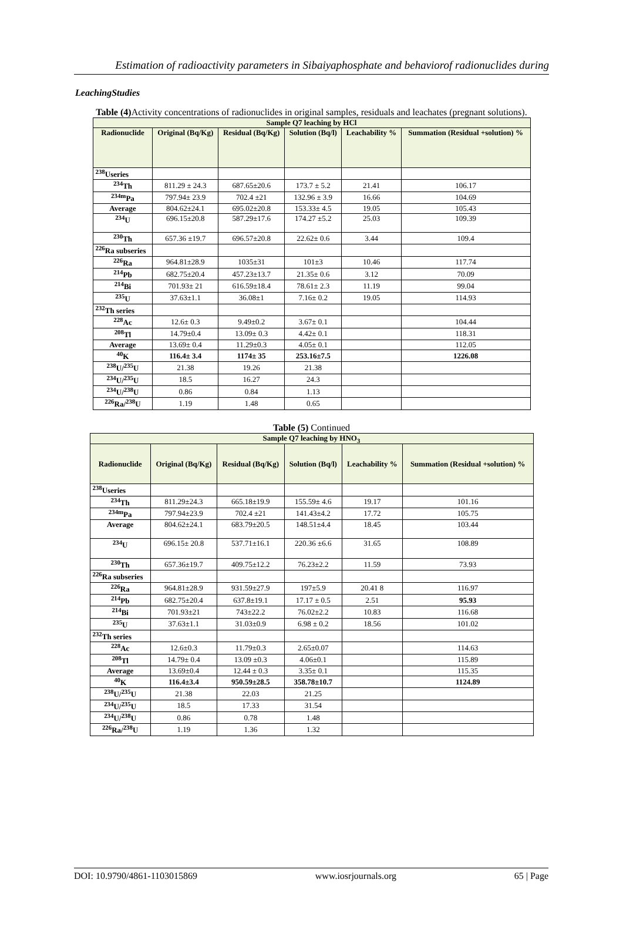Estimation of radioactivity parameters in Sibaiyaphosphate and behaviorof radionuclides during
LeachingStudies
Table (4) Activity concentrations of radionuclides in original samples, residuals and leachates (pregnant solutions).
| Sample Q7 leaching by HCl | | | | | |
| --- | --- | --- | --- | --- | --- |
| Radionuclide | Original (Bq/Kg) | Residual (Bq/Kg) | Solution (Bq/l) | Leachability % | Summation (Residual +solution) % |
| <sup>238</sup> Useries | | | | | |
| <sup>234</sup>Th | 811.29 ± 24.3 | 687.65±20.6 | 173.7 ± 5.2 | 21.41 | 106.17 |
| <sup>234m</sup>Pa | 797.94± 23.9 | 702.4 ±21 | 132.96 ± 3.9 | 16.66 | 104.69 |
| Average | 804.62±24.1 | 695.02±20.8 | 153.33± 4.5 | 19.05 | 105.43 |
| <sup>234</sup>U | 696.15±20.8 | 587.29±17.6 | 174.27 ±5.2 | 25.03 | 109.39 |
| <sup>230</sup>Th | 657.36 ±19.7 | 696.57±20.8 | 22.62± 0.6 | 3.44 | 109.4 |
| <sup>226</sup>Ra subseries | | | | | |
| <sup>226</sup>Ra | 964.81±28.9 | 1035±31 | 101±3 | 10.46 | 117.74 |
| <sup>214</sup>Pb | 682.75±20.4 | 457.23±13.7 | 21.35± 0.6 | 3.12 | 70.09 |
| <sup>214</sup>Bi | 701.93± 21 | 616.59±18.4 | 78.61± 2.3 | 11.19 | 99.04 |
| <sup>235</sup>U | 37.63±1.1 | 36.08±1 | 7.16± 0.2 | 19.05 | 114.93 |
| <sup>232</sup>Th series | | | | | |
| <sup>228</sup>Ac | 12.6± 0.3 | 9.49±0.2 | 3.67± 0.1 | | 104.44 |
| <sup>208</sup>Tl | 14.79±0.4 | 13.09± 0.3 | 4.42± 0.1 | | 118.31 |
| Average | 13.69± 0.4 | 11.29±0.3 | 4.05± 0.1 | | 112.05 |
| <sup>40</sup>K | 116.4± 3.4 | 1174± 35 | 253.16±7.5 | | 1226.08 |
| <sup>238</sup>U/<sup>235</sup>U | 21.38 | 19.26 | 21.38 | | |
| <sup>234</sup>U/<sup>235</sup>U | 18.5 | 16.27 | 24.3 | | |
| <sup>234</sup>U/<sup>238</sup>U | 0.86 | 0.84 | 1.13 | | |
| <sup>226</sup>Ra/<sup>238</sup>U | 1.19 | 1.48 | 0.65 | | |
Table (5) Continued
| Sample Q7 leaching by HNO<sub>3</sub> | | | | | |
| --- | --- | --- | --- | --- | --- |
| Radionuclide | Original (Bq/Kg) | Residual (Bq/Kg) | Solution (Bq/l) | Leachability % | Summation (Residual +solution) % |
| <sup>238</sup> Useries | | | | | |
| <sup>234</sup>Th | 811.29±24.3 | 665.18±19.9 | 155.59± 4.6 | 19.17 | 101.16 |
| <sup>234m</sup>Pa | 797.94±23.9 | 702.4 ±21 | 141.43±4.2 | 17.72 | 105.75 |
| Average | 804.62±24.1 | 683.79±20.5 | 148.51±4.4 | 18.45 | 103.44 |
| <sup>234</sup>U | 696.15± 20.8 | 537.71±16.1 | 220.36 ±6.6 | 31.65 | 108.89 |
| <sup>230</sup>Th | 657.36±19.7 | 409.75±12.2 | 76.23±2.2 | 11.59 | 73.93 |
| <sup>226</sup>Ra subseries | | | | | |
| <sup>226</sup>Ra | 964.81±28.9 | 931.59±27.9 | 197±5.9 | 20.41 8 | 116.97 |
| <sup>214</sup>Pb | 682.75±20.4 | 637.8±19.1 | 17.17 ± 0.5 | 2.51 | 95.93 |
| <sup>214</sup>Bi | 701.93±21 | 743±22.2 | 76.02±2.2 | 10.83 | 116.68 |
| <sup>235</sup>U | 37.63±1.1 | 31.03±0.9 | 6.98 ± 0.2 | 18.56 | 101.02 |
| <sup>232</sup>Th series | | | | | |
| <sup>228</sup>Ac | 12.6±0.3 | 11.79±0.3 | 2.65±0.07 | | 114.63 |
| <sup>208</sup>Tl | 14.79± 0.4 | 13.09 ±0.3 | 4.06±0.1 | | 115.89 |
| Average | 13.69±0.4 | 12.44 ± 0.3 | 3.35± 0.1 | | 115.35 |
| <sup>40</sup>K | 116.4±3.4 | 950.59±28.5 | 358.78±10.7 | | 1124.89 |
| <sup>238</sup>U/<sup>235</sup>U | 21.38 | 22.03 | 21.25 | | |
| <sup>234</sup>U/<sup>235</sup>U | 18.5 | 17.33 | 31.54 | | |
| <sup>234</sup>U/<sup>238</sup>U | 0.86 | 0.78 | 1.48 | | |
| <sup>226</sup>Ra/<sup>238</sup>U | 1.19 | 1.36 | 1.32 | | |
DOI: 10.9790/4861-1103015869 www.iosrjournals.org 65 | Page